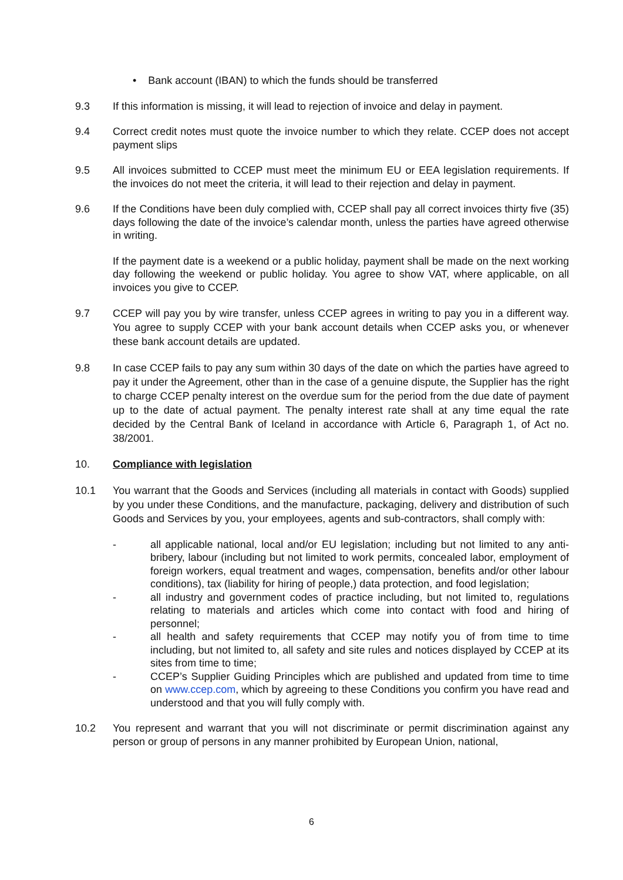• Bank account (IBAN) to which the funds should be transferred
9.3 If this information is missing, it will lead to rejection of invoice and delay in payment.
9.4 Correct credit notes must quote the invoice number to which they relate. CCEP does not accept payment slips
9.5 All invoices submitted to CCEP must meet the minimum EU or EEA legislation requirements. If the invoices do not meet the criteria, it will lead to their rejection and delay in payment.
9.6 If the Conditions have been duly complied with, CCEP shall pay all correct invoices thirty five (35) days following the date of the invoice’s calendar month, unless the parties have agreed otherwise in writing.
If the payment date is a weekend or a public holiday, payment shall be made on the next working day following the weekend or public holiday. You agree to show VAT, where applicable, on all invoices you give to CCEP.
9.7 CCEP will pay you by wire transfer, unless CCEP agrees in writing to pay you in a different way. You agree to supply CCEP with your bank account details when CCEP asks you, or whenever these bank account details are updated.
9.8 In case CCEP fails to pay any sum within 30 days of the date on which the parties have agreed to pay it under the Agreement, other than in the case of a genuine dispute, the Supplier has the right to charge CCEP penalty interest on the overdue sum for the period from the due date of payment up to the date of actual payment. The penalty interest rate shall at any time equal the rate decided by the Central Bank of Iceland in accordance with Article 6, Paragraph 1, of Act no. 38/2001.
10. Compliance with legislation
10.1 You warrant that the Goods and Services (including all materials in contact with Goods) supplied by you under these Conditions, and the manufacture, packaging, delivery and distribution of such Goods and Services by you, your employees, agents and sub-contractors, shall comply with:
- all applicable national, local and/or EU legislation; including but not limited to any anti-bribery, labour (including but not limited to work permits, concealed labor, employment of foreign workers, equal treatment and wages, compensation, benefits and/or other labour conditions), tax (liability for hiring of people,) data protection, and food legislation;
- all industry and government codes of practice including, but not limited to, regulations relating to materials and articles which come into contact with food and hiring of personnel;
- all health and safety requirements that CCEP may notify you of from time to time including, but not limited to, all safety and site rules and notices displayed by CCEP at its sites from time to time;
- CCEP’s Supplier Guiding Principles which are published and updated from time to time on www.ccep.com, which by agreeing to these Conditions you confirm you have read and understood and that you will fully comply with.
10.2 You represent and warrant that you will not discriminate or permit discrimination against any person or group of persons in any manner prohibited by European Union, national,
6